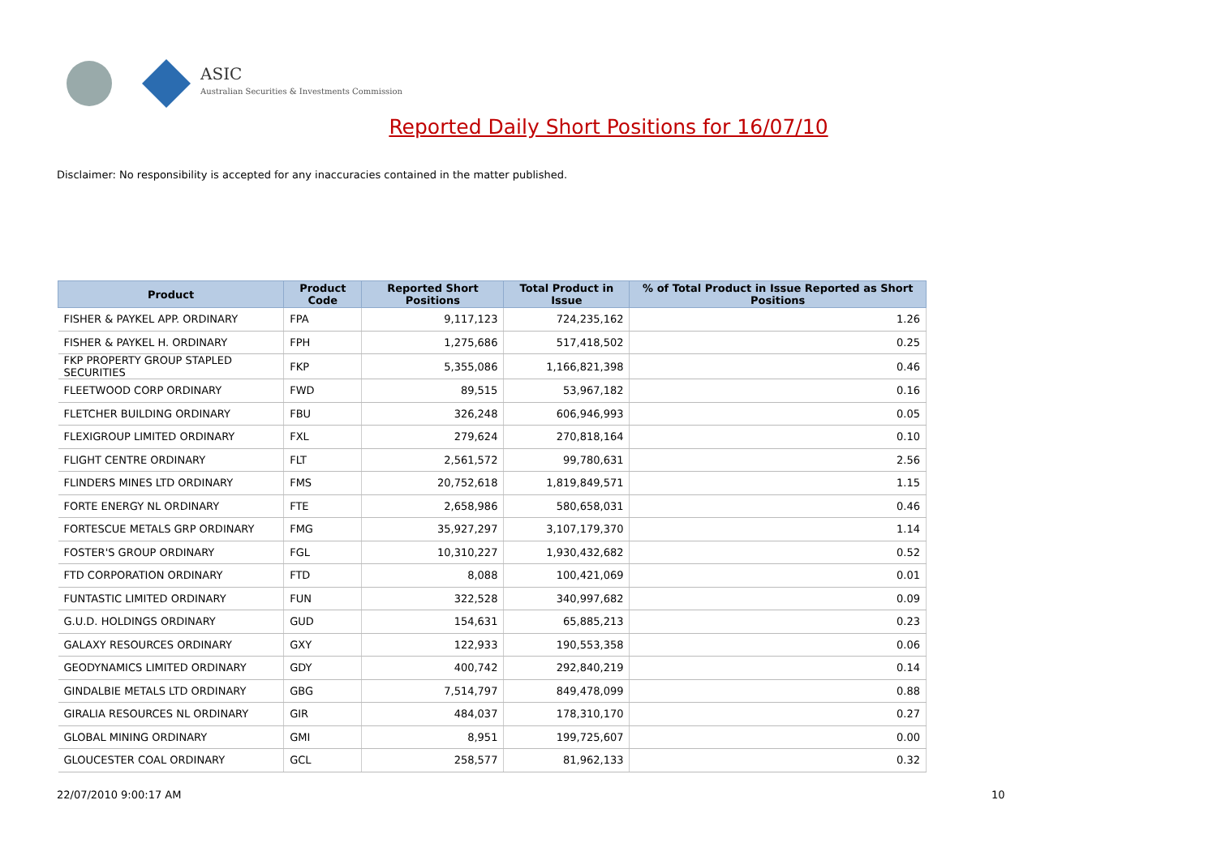ASIC
Australian Securities & Investments Commission
Reported Daily Short Positions for 16/07/10
Disclaimer: No responsibility is accepted for any inaccuracies contained in the matter published.
| Product | Product Code | Reported Short Positions | Total Product in Issue | % of Total Product in Issue Reported as Short Positions |
| --- | --- | --- | --- | --- |
| FISHER & PAYKEL APP. ORDINARY | FPA | 9,117,123 | 724,235,162 | 1.26 |
| FISHER & PAYKEL H. ORDINARY | FPH | 1,275,686 | 517,418,502 | 0.25 |
| FKP PROPERTY GROUP STAPLED SECURITIES | FKP | 5,355,086 | 1,166,821,398 | 0.46 |
| FLEETWOOD CORP ORDINARY | FWD | 89,515 | 53,967,182 | 0.16 |
| FLETCHER BUILDING ORDINARY | FBU | 326,248 | 606,946,993 | 0.05 |
| FLEXIGROUP LIMITED ORDINARY | FXL | 279,624 | 270,818,164 | 0.10 |
| FLIGHT CENTRE ORDINARY | FLT | 2,561,572 | 99,780,631 | 2.56 |
| FLINDERS MINES LTD ORDINARY | FMS | 20,752,618 | 1,819,849,571 | 1.15 |
| FORTE ENERGY NL ORDINARY | FTE | 2,658,986 | 580,658,031 | 0.46 |
| FORTESCUE METALS GRP ORDINARY | FMG | 35,927,297 | 3,107,179,370 | 1.14 |
| FOSTER'S GROUP ORDINARY | FGL | 10,310,227 | 1,930,432,682 | 0.52 |
| FTD CORPORATION ORDINARY | FTD | 8,088 | 100,421,069 | 0.01 |
| FUNTASTIC LIMITED ORDINARY | FUN | 322,528 | 340,997,682 | 0.09 |
| G.U.D. HOLDINGS ORDINARY | GUD | 154,631 | 65,885,213 | 0.23 |
| GALAXY RESOURCES ORDINARY | GXY | 122,933 | 190,553,358 | 0.06 |
| GEODYNAMICS LIMITED ORDINARY | GDY | 400,742 | 292,840,219 | 0.14 |
| GINDALBIE METALS LTD ORDINARY | GBG | 7,514,797 | 849,478,099 | 0.88 |
| GIRALIA RESOURCES NL ORDINARY | GIR | 484,037 | 178,310,170 | 0.27 |
| GLOBAL MINING ORDINARY | GMI | 8,951 | 199,725,607 | 0.00 |
| GLOUCESTER COAL ORDINARY | GCL | 258,577 | 81,962,133 | 0.32 |
22/07/2010 9:00:17 AM 10